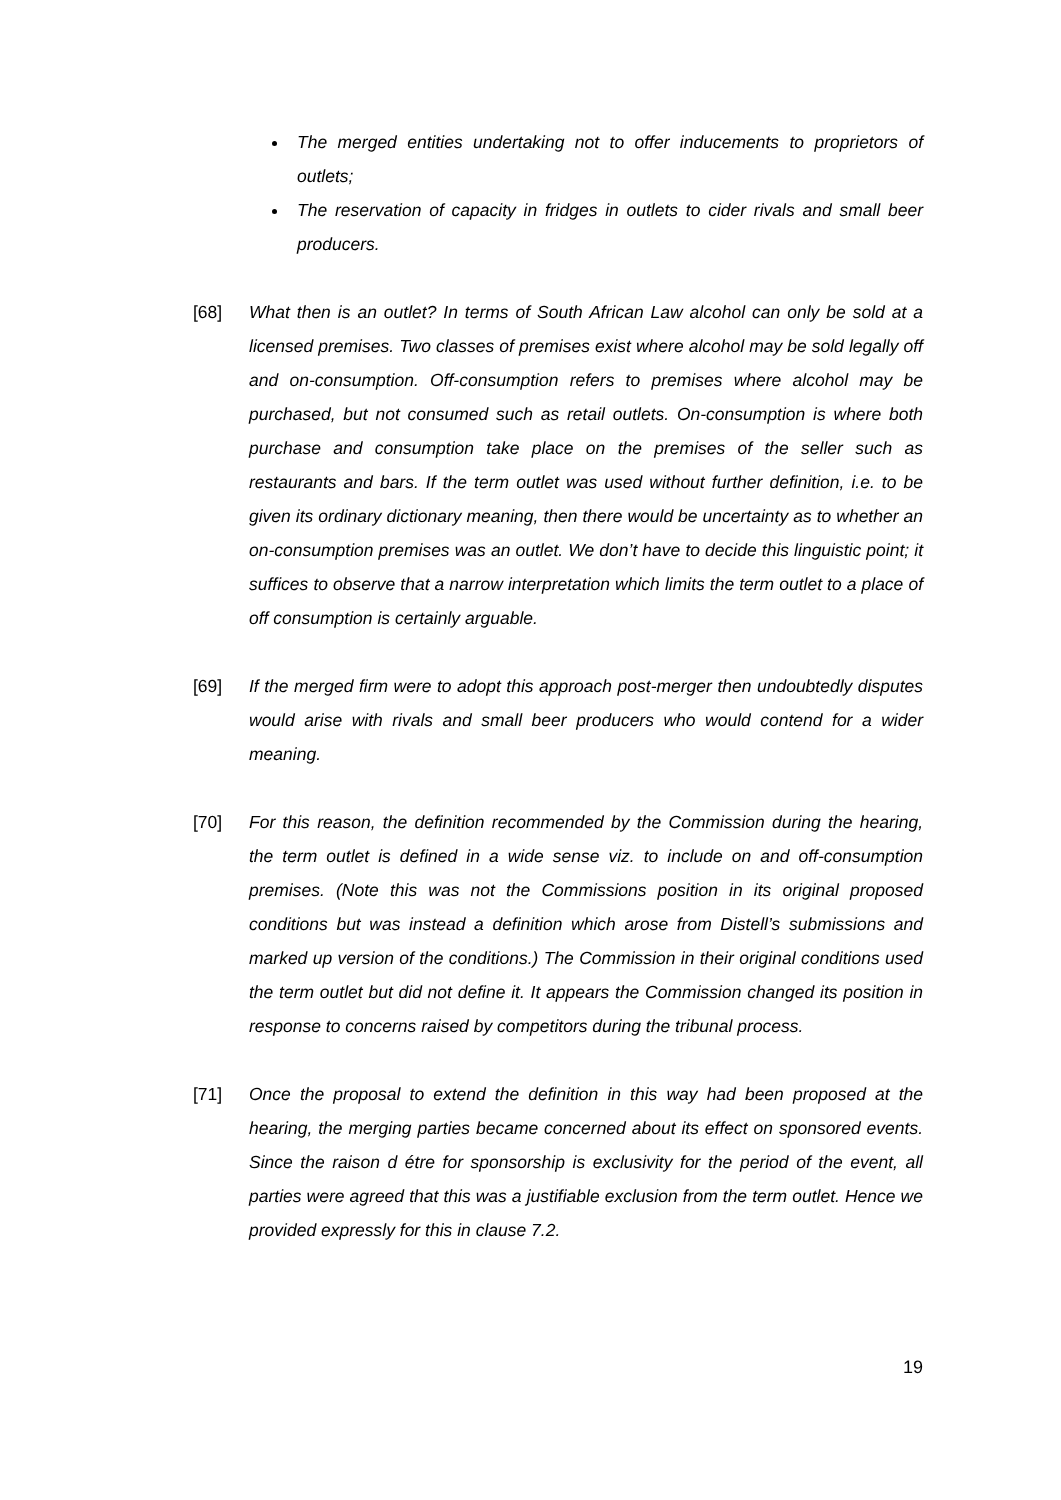The merged entities undertaking not to offer inducements to proprietors of outlets;
The reservation of capacity in fridges in outlets to cider rivals and small beer producers.
[68] What then is an outlet? In terms of South African Law alcohol can only be sold at a licensed premises. Two classes of premises exist where alcohol may be sold legally off and on-consumption. Off-consumption refers to premises where alcohol may be purchased, but not consumed such as retail outlets. On-consumption is where both purchase and consumption take place on the premises of the seller such as restaurants and bars. If the term outlet was used without further definition, i.e. to be given its ordinary dictionary meaning, then there would be uncertainty as to whether an on-consumption premises was an outlet. We don’t have to decide this linguistic point; it suffices to observe that a narrow interpretation which limits the term outlet to a place of off consumption is certainly arguable.
[69] If the merged firm were to adopt this approach post-merger then undoubtedly disputes would arise with rivals and small beer producers who would contend for a wider meaning.
[70] For this reason, the definition recommended by the Commission during the hearing, the term outlet is defined in a wide sense viz. to include on and off-consumption premises. (Note this was not the Commissions position in its original proposed conditions but was instead a definition which arose from Distell’s submissions and marked up version of the conditions.) The Commission in their original conditions used the term outlet but did not define it. It appears the Commission changed its position in response to concerns raised by competitors during the tribunal process.
[71] Once the proposal to extend the definition in this way had been proposed at the hearing, the merging parties became concerned about its effect on sponsored events. Since the raison d étre for sponsorship is exclusivity for the period of the event, all parties were agreed that this was a justifiable exclusion from the term outlet. Hence we provided expressly for this in clause 7.2.
19